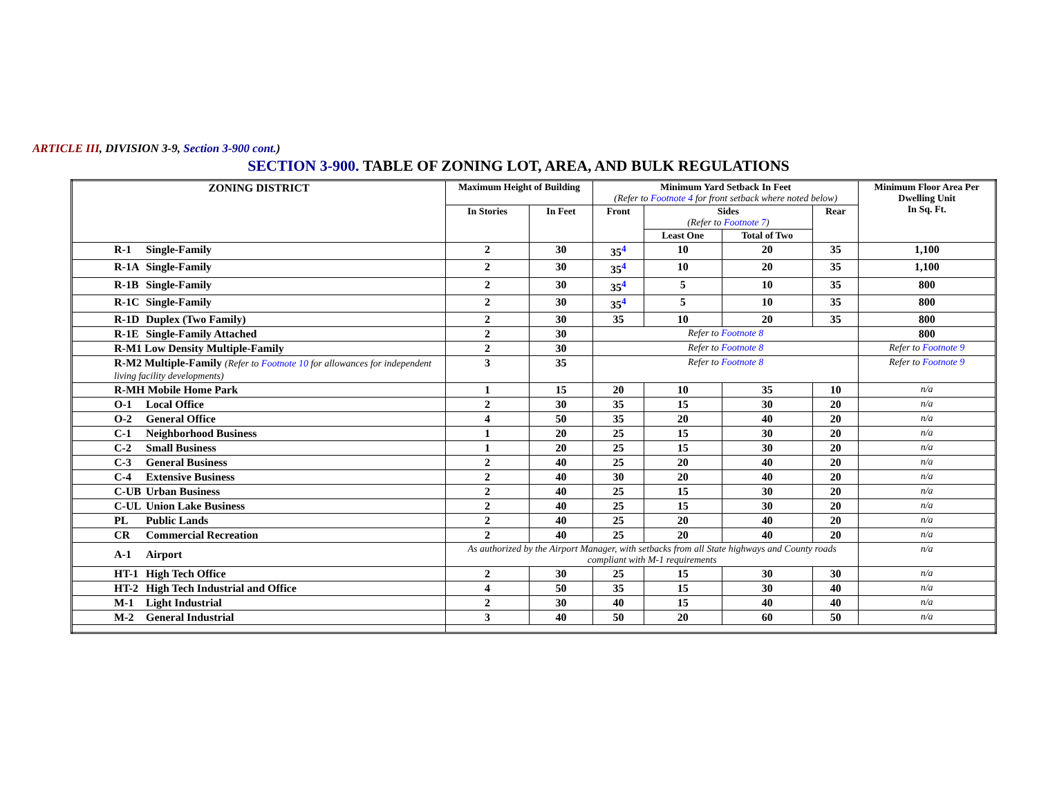ARTICLE III, DIVISION 3-9, Section 3-900 cont.)
SECTION 3-900. TABLE OF ZONING LOT, AREA, AND BULK REGULATIONS
| ZONING DISTRICT | Maximum Height of Building | | Minimum Yard Setback In Feet (Refer to Footnote 4 for front setback where noted below) | | | | Minimum Floor Area Per Dwelling Unit In Sq. Ft. |
| --- | --- | --- | --- | --- | --- | --- | --- |
| | In Stories | In Feet | Front | Sides (Refer to Footnote 7 ) | | Rear | |
| | | | | Least One | Total of Two | | |
| R-1 Single-Family | 2 | 30 | 35<sup>4</sup> | 10 | 20 | 35 | 1,100 |
| R-1A Single-Family | 2 | 30 | 35<sup>4</sup> | 10 | 20 | 35 | 1,100 |
| R-1B Single-Family | 2 | 30 | 35<sup>4</sup> | 5 | 10 | 35 | 800 |
| R-1C Single-Family | 2 | 30 | 35<sup>4</sup> | 5 | 10 | 35 | 800 |
| R-1D Duplex (Two Family) | 2 | 30 | 35 | 10 | 20 | 35 | 800 |
| R-1E Single-Family Attached | 2 | 30 | Refer to Footnote 8 | | | | 800 |
| R-M1 Low Density Multiple-Family | 2 | 30 | Refer to Footnote 8 | | | | Refer to Footnote 9 |
| R-M2 Multiple-Family (Refer to Footnote 10 for allowances for independent living facility developments) | 3 | 35 | Refer to Footnote 8 | | | | Refer to Footnote 9 |
| R-MH Mobile Home Park | 1 | 15 | 20 | 10 | 35 | 10 | n/a |
| O-1 Local Office | 2 | 30 | 35 | 15 | 30 | 20 | n/a |
| O-2 General Office | 4 | 50 | 35 | 20 | 40 | 20 | n/a |
| C-1 Neighborhood Business | 1 | 20 | 25 | 15 | 30 | 20 | n/a |
| C-2 Small Business | 1 | 20 | 25 | 15 | 30 | 20 | n/a |
| C-3 General Business | 2 | 40 | 25 | 20 | 40 | 20 | n/a |
| C-4 Extensive Business | 2 | 40 | 30 | 20 | 40 | 20 | n/a |
| C-UB Urban Business | 2 | 40 | 25 | 15 | 30 | 20 | n/a |
| C-UL Union Lake Business | 2 | 40 | 25 | 15 | 30 | 20 | n/a |
| PL Public Lands | 2 | 40 | 25 | 20 | 40 | 20 | n/a |
| CR Commercial Recreation | 2 | 40 | 25 | 20 | 40 | 20 | n/a |
| A-1 Airport | As authorized by the Airport Manager, with setbacks from all State highways and County roads compliant with M-1 requirements | | | | | | n/a |
| HT-1 High Tech Office | 2 | 30 | 25 | 15 | 30 | 30 | n/a |
| HT-2 High Tech Industrial and Office | 4 | 50 | 35 | 15 | 30 | 40 | n/a |
| M-1 Light Industrial | 2 | 30 | 40 | 15 | 40 | 40 | n/a |
| M-2 General Industrial | 3 | 40 | 50 | 20 | 60 | 50 | n/a |